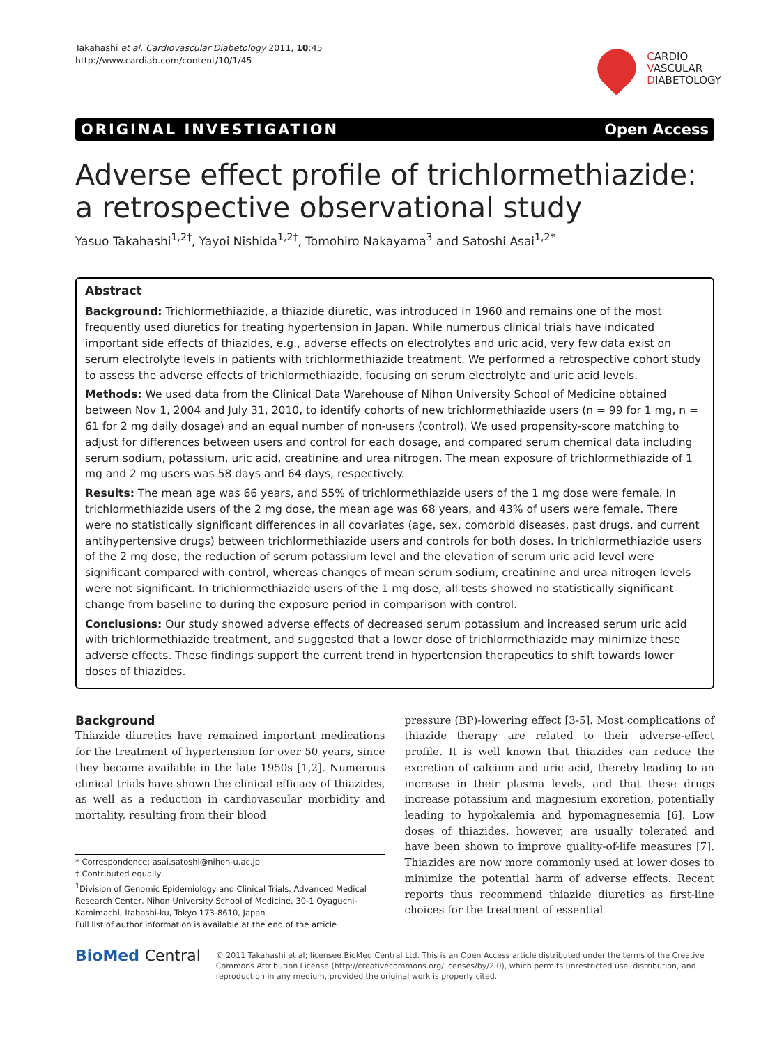Takahashi et al. Cardiovascular Diabetology 2011, 10:45
http://www.cardiab.com/content/10/1/45
CARDIO
VASCULAR
DIABETOLOGY
ORIGINAL INVESTIGATION Open Access
Adverse effect profile of trichlormethiazide: a retrospective observational study
Yasuo Takahashi<sup>1,2†</sup>, Yayoi Nishida<sup>1,2†</sup>, Tomohiro Nakayama<sup>3</sup> and Satoshi Asai<sup>1,2*</sup>
Abstract
Background: Trichlormethiazide, a thiazide diuretic, was introduced in 1960 and remains one of the most frequently used diuretics for treating hypertension in Japan. While numerous clinical trials have indicated important side effects of thiazides, e.g., adverse effects on electrolytes and uric acid, very few data exist on serum electrolyte levels in patients with trichlormethiazide treatment. We performed a retrospective cohort study to assess the adverse effects of trichlormethiazide, focusing on serum electrolyte and uric acid levels.
Methods: We used data from the Clinical Data Warehouse of Nihon University School of Medicine obtained between Nov 1, 2004 and July 31, 2010, to identify cohorts of new trichlormethiazide users (n = 99 for 1 mg, n = 61 for 2 mg daily dosage) and an equal number of non-users (control). We used propensity-score matching to adjust for differences between users and control for each dosage, and compared serum chemical data including serum sodium, potassium, uric acid, creatinine and urea nitrogen. The mean exposure of trichlormethiazide of 1 mg and 2 mg users was 58 days and 64 days, respectively.
Results: The mean age was 66 years, and 55% of trichlormethiazide users of the 1 mg dose were female. In trichlormethiazide users of the 2 mg dose, the mean age was 68 years, and 43% of users were female. There were no statistically significant differences in all covariates (age, sex, comorbid diseases, past drugs, and current antihypertensive drugs) between trichlormethiazide users and controls for both doses. In trichlormethiazide users of the 2 mg dose, the reduction of serum potassium level and the elevation of serum uric acid level were significant compared with control, whereas changes of mean serum sodium, creatinine and urea nitrogen levels were not significant. In trichlormethiazide users of the 1 mg dose, all tests showed no statistically significant change from baseline to during the exposure period in comparison with control.
Conclusions: Our study showed adverse effects of decreased serum potassium and increased serum uric acid with trichlormethiazide treatment, and suggested that a lower dose of trichlormethiazide may minimize these adverse effects. These findings support the current trend in hypertension therapeutics to shift towards lower doses of thiazides.
Background
Thiazide diuretics have remained important medications for the treatment of hypertension for over 50 years, since they became available in the late 1950s [1,2]. Numerous clinical trials have shown the clinical efficacy of thiazides, as well as a reduction in cardiovascular morbidity and mortality, resulting from their blood
* Correspondence: asai.satoshi@nihon-u.ac.jp
† Contributed equally
<sup>1</sup> Division of Genomic Epidemiology and Clinical Trials, Advanced Medical Research Center, Nihon University School of Medicine, 30-1 Oyaguchi-Kamimachi, Itabashi-ku, Tokyo 173-8610, Japan
Full list of author information is available at the end of the article
pressure (BP)-lowering effect [3-5]. Most complications of thiazide therapy are related to their adverse-effect profile. It is well known that thiazides can reduce the excretion of calcium and uric acid, thereby leading to an increase in their plasma levels, and that these drugs increase potassium and magnesium excretion, potentially leading to hypokalemia and hypomagnesemia [6]. Low doses of thiazides, however, are usually tolerated and have been shown to improve quality-of-life measures [7]. Thiazides are now more commonly used at lower doses to minimize the potential harm of adverse effects. Recent reports thus recommend thiazide diuretics as first-line choices for the treatment of essential
BioMed Central
© 2011 Takahashi et al; licensee BioMed Central Ltd. This is an Open Access article distributed under the terms of the Creative Commons Attribution License (http://creativecommons.org/licenses/by/2.0), which permits unrestricted use, distribution, and reproduction in any medium, provided the original work is properly cited.